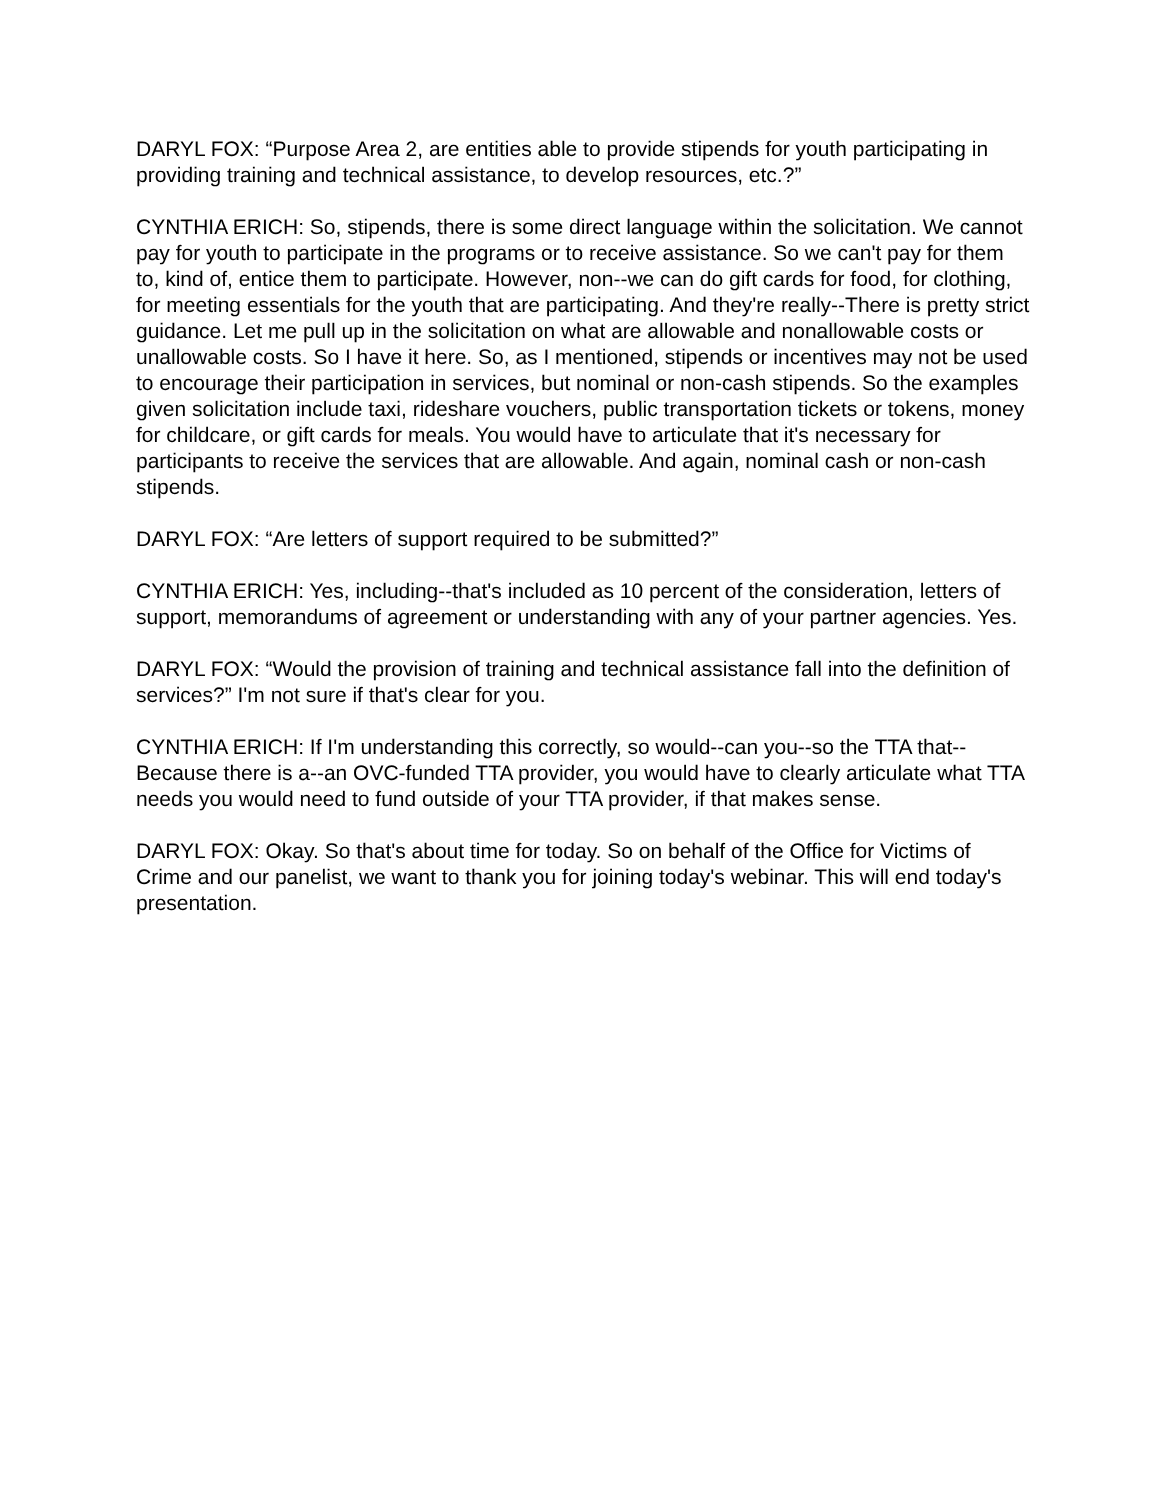DARYL FOX: “Purpose Area 2, are entities able to provide stipends for youth participating in providing training and technical assistance, to develop resources, etc.?”
CYNTHIA ERICH: So, stipends, there is some direct language within the solicitation. We cannot pay for youth to participate in the programs or to receive assistance. So we can't pay for them to, kind of, entice them to participate. However, non--we can do gift cards for food, for clothing, for meeting essentials for the youth that are participating. And they're really--There is pretty strict guidance. Let me pull up in the solicitation on what are allowable and nonallowable costs or unallowable costs. So I have it here. So, as I mentioned, stipends or incentives may not be used to encourage their participation in services, but nominal or non-cash stipends. So the examples given solicitation include taxi, rideshare vouchers, public transportation tickets or tokens, money for childcare, or gift cards for meals. You would have to articulate that it's necessary for participants to receive the services that are allowable. And again, nominal cash or non-cash stipends.
DARYL FOX: “Are letters of support required to be submitted?”
CYNTHIA ERICH: Yes, including--that's included as 10 percent of the consideration, letters of support, memorandums of agreement or understanding with any of your partner agencies. Yes.
DARYL FOX: “Would the provision of training and technical assistance fall into the definition of services?” I'm not sure if that's clear for you.
CYNTHIA ERICH: If I'm understanding this correctly, so would--can you--so the TTA that--Because there is a--an OVC-funded TTA provider, you would have to clearly articulate what TTA needs you would need to fund outside of your TTA provider, if that makes sense.
DARYL FOX: Okay. So that's about time for today. So on behalf of the Office for Victims of Crime and our panelist, we want to thank you for joining today's webinar. This will end today's presentation.